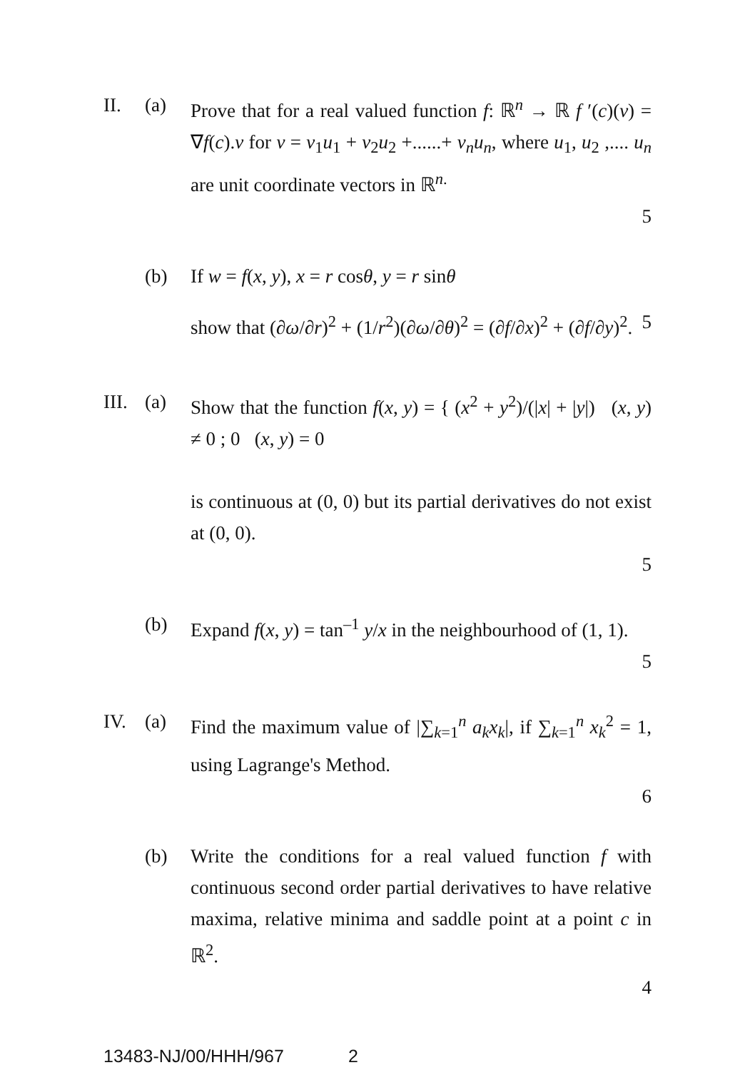II. (a) Prove that for a real valued function f: ℝ<sup>n</sup> → ℝ f ′(c)(v) = ∇f(c).v for v = v<sub>1</sub>u<sub>1</sub> + v<sub>2</sub>u<sub>2</sub> +......+ v<sub>n</sub>u<sub>n</sub>, where u<sub>1</sub>, u<sub>2</sub> ,.... u<sub>n</sub> are unit coordinate vectors in ℝ<sup>n.</sup>
5
(b) If w = f(x, y), x = r cosθ, y = r sinθ
show that (∂ω/∂r)<sup>2</sup> + (1/r<sup>2</sup>)(∂ω/∂θ)<sup>2</sup> = (∂f/∂x)<sup>2</sup> + (∂f/∂y)<sup>2</sup>. 5
III.
(a) Show that the function f(x, y) = { (x<sup>2</sup> + y<sup>2</sup>)/(|x| + |y|) (x, y) ≠ 0 ; 0 (x, y) = 0
is continuous at (0, 0) but its partial derivatives do not exist at (0, 0).
5
(b) Expand f(x, y) = tan<sup>–1</sup> y/x in the neighbourhood of (1, 1).
5
IV. (a) Find the maximum value of |∑<sub>k=1</sub><sup>n</sup> a<sub>k</sub>x<sub>k</sub>|, if ∑<sub>k=1</sub><sup>n</sup> x<sub>k</sub><sup>2</sup> = 1, using Lagrange's Method.
6
(b) Write the conditions for a real valued function f with continuous second order partial derivatives to have relative maxima, relative minima and saddle point at a point c in ℝ<sup>2</sup>.
4
13483-NJ/00/HHH/967 2